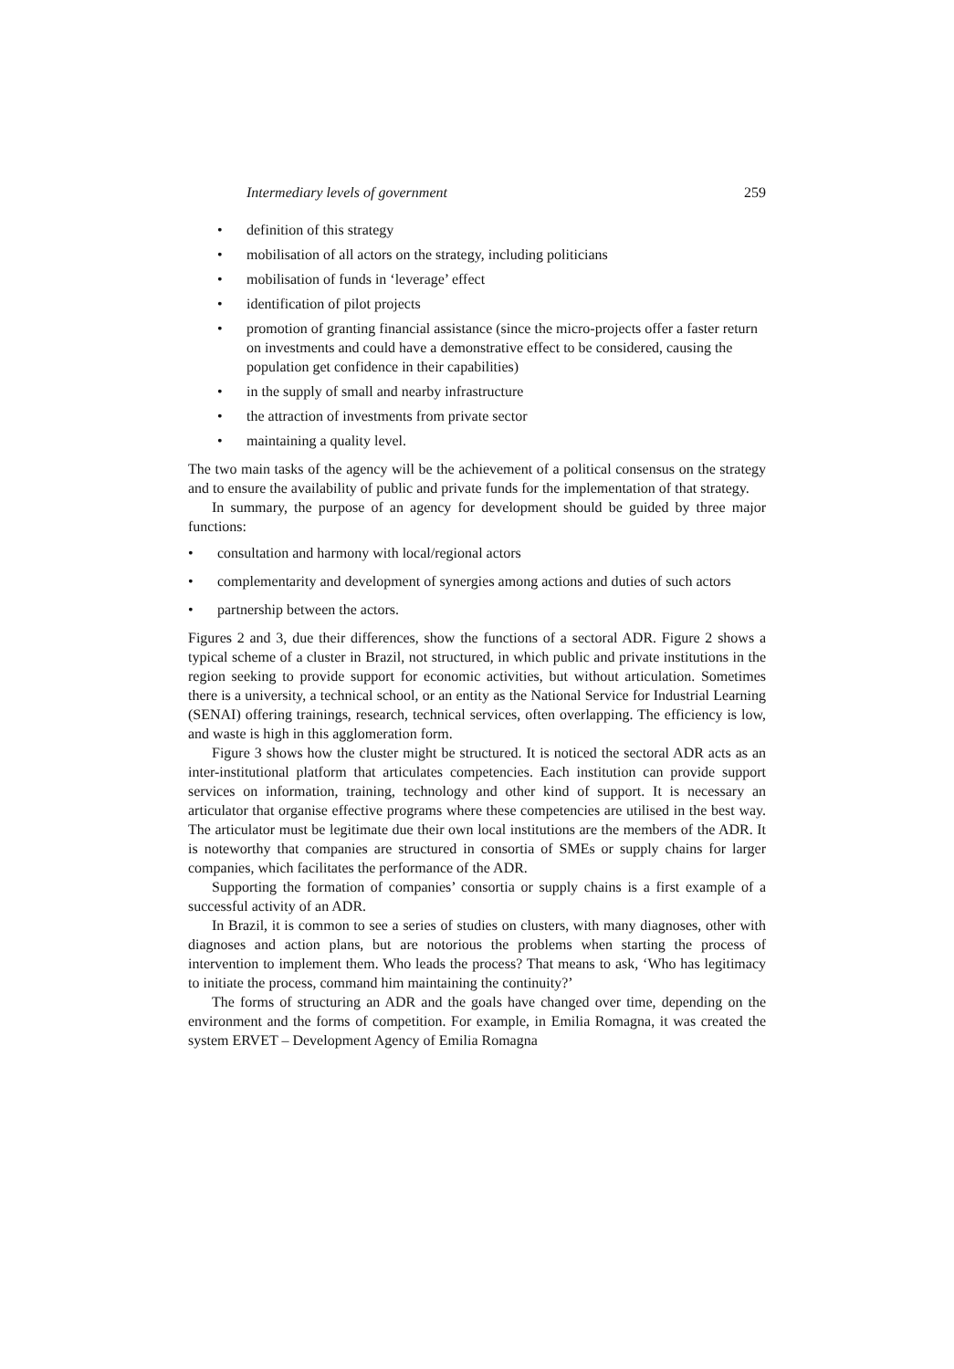Intermediary levels of government 259
• definition of this strategy
• mobilisation of all actors on the strategy, including politicians
• mobilisation of funds in ‘leverage’ effect
• identification of pilot projects
• promotion of granting financial assistance (since the micro-projects offer a faster return on investments and could have a demonstrative effect to be considered, causing the population get confidence in their capabilities)
• in the supply of small and nearby infrastructure
• the attraction of investments from private sector
• maintaining a quality level.
The two main tasks of the agency will be the achievement of a political consensus on the strategy and to ensure the availability of public and private funds for the implementation of that strategy.
In summary, the purpose of an agency for development should be guided by three major functions:
• consultation and harmony with local/regional actors
• complementarity and development of synergies among actions and duties of such actors
• partnership between the actors.
Figures 2 and 3, due their differences, show the functions of a sectoral ADR. Figure 2 shows a typical scheme of a cluster in Brazil, not structured, in which public and private institutions in the region seeking to provide support for economic activities, but without articulation. Sometimes there is a university, a technical school, or an entity as the National Service for Industrial Learning (SENAI) offering trainings, research, technical services, often overlapping. The efficiency is low, and waste is high in this agglomeration form.
Figure 3 shows how the cluster might be structured. It is noticed the sectoral ADR acts as an inter-institutional platform that articulates competencies. Each institution can provide support services on information, training, technology and other kind of support. It is necessary an articulator that organise effective programs where these competencies are utilised in the best way. The articulator must be legitimate due their own local institutions are the members of the ADR. It is noteworthy that companies are structured in consortia of SMEs or supply chains for larger companies, which facilitates the performance of the ADR.
Supporting the formation of companies’ consortia or supply chains is a first example of a successful activity of an ADR.
In Brazil, it is common to see a series of studies on clusters, with many diagnoses, other with diagnoses and action plans, but are notorious the problems when starting the process of intervention to implement them. Who leads the process? That means to ask, ‘Who has legitimacy to initiate the process, command him maintaining the continuity?’
The forms of structuring an ADR and the goals have changed over time, depending on the environment and the forms of competition. For example, in Emilia Romagna, it was created the system ERVET – Development Agency of Emilia Romagna